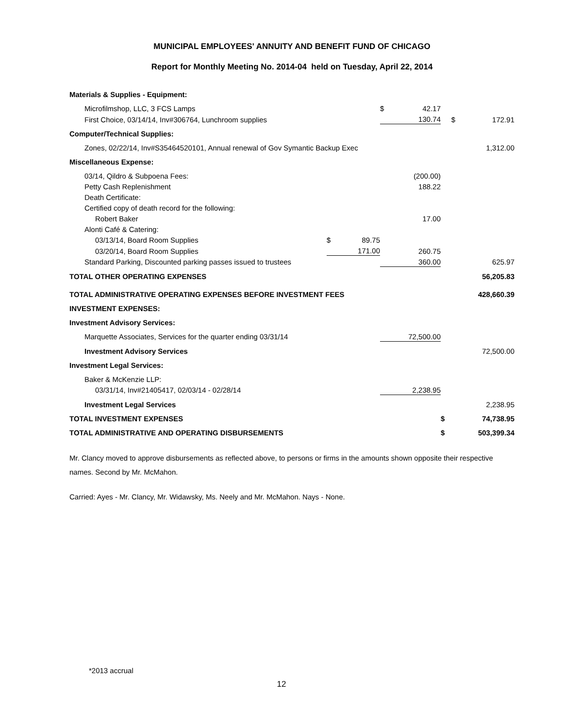MUNICIPAL EMPLOYEES' ANNUITY AND BENEFIT FUND OF CHICAGO
Report for Monthly Meeting No. 2014-04 held on Tuesday, April 22, 2014
| Materials & Supplies - Equipment: | | | | | | |
| Microfilmshop, LLC, 3 FCS Lamps | | | $ | 42.17 | | |
| First Choice, 03/14/14, Inv#306764, Lunchroom supplies | | | | 130.74 | $ | 172.91 |
| Computer/Technical Supplies: | | | | | | |
| Zones, 02/22/14, Inv#S35464520101, Annual renewal of Gov Symantic Backup Exec | | | | | | 1,312.00 |
| Miscellaneous Expense: | | | | | | |
| 03/14, Qildro & Subpoena Fees: | | | | (200.00) | | |
| Petty Cash Replenishment | | | | 188.22 | | |
| Death Certificate: | | | | | | |
| Certified copy of death record for the following: | | | | | | |
| Robert Baker | | | | 17.00 | | |
| Alonti Café & Catering: | | | | | | |
| 03/13/14, Board Room Supplies | $ | 89.75 | | | | |
| 03/20/14, Board Room Supplies | | 171.00 | | 260.75 | | |
| Standard Parking, Discounted parking passes issued to trustees | | | | 360.00 | | 625.97 |
| TOTAL OTHER OPERATING EXPENSES | | | | | | 56,205.83 |
| TOTAL ADMINISTRATIVE OPERATING EXPENSES BEFORE INVESTMENT FEES | | | | | | 428,660.39 |
| INVESTMENT EXPENSES: | | | | | | |
| Investment Advisory Services: | | | | | | |
| Marquette Associates, Services for the quarter ending 03/31/14 | | | | 72,500.00 | | |
| Investment Advisory Services | | | | | | 72,500.00 |
| Investment Legal Services: | | | | | | |
| Baker & McKenzie LLP: | | | | | | |
| 03/31/14, Inv#21405417, 02/03/14 - 02/28/14 | | | | 2,238.95 | | |
| Investment Legal Services | | | | | | 2,238.95 |
| TOTAL INVESTMENT EXPENSES | | | | | $ | 74,738.95 |
| TOTAL ADMINISTRATIVE AND OPERATING DISBURSEMENTS | | | | | $ | 503,399.34 |
Mr. Clancy moved to approve disbursements as reflected above, to persons or firms in the amounts shown opposite their respective names. Second by Mr. McMahon.
Carried: Ayes - Mr. Clancy, Mr. Widawsky, Ms. Neely and Mr. McMahon. Nays - None.
*2013 accrual
12